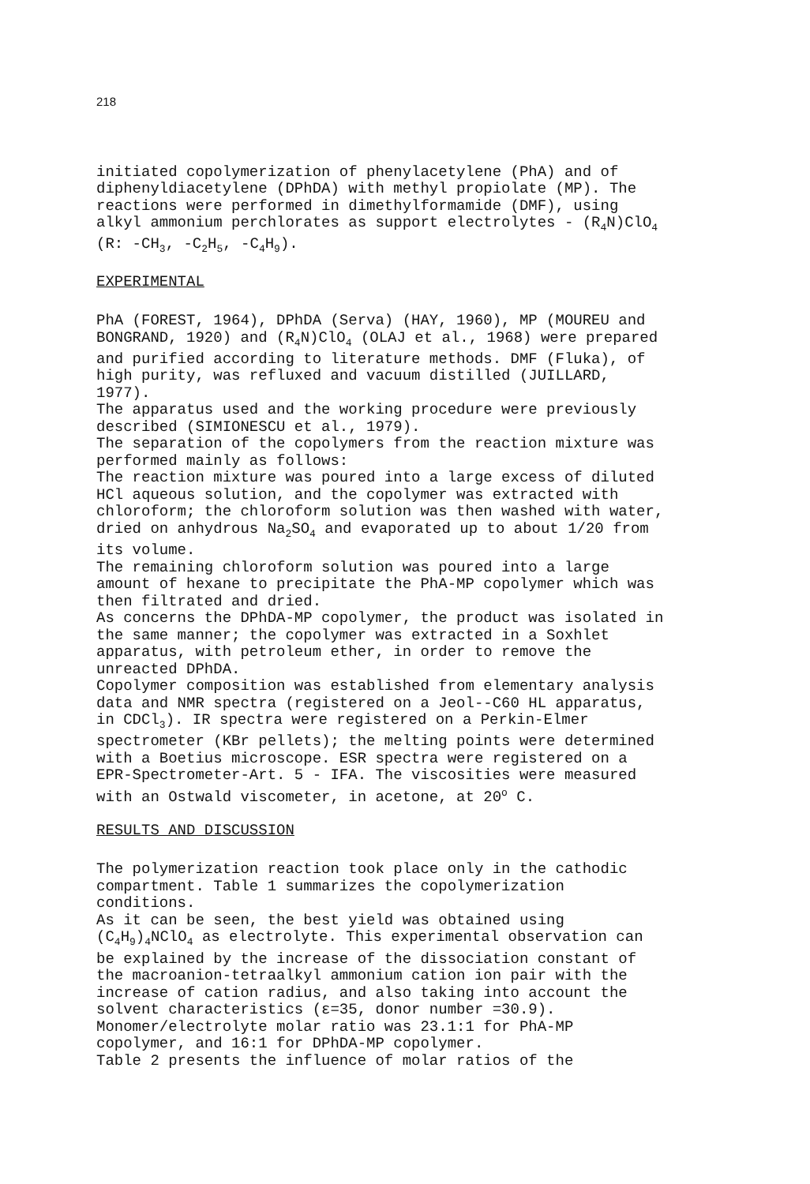218
initiated copolymerization of phenylacetylene (PhA) and of diphenyldiacetylene (DPhDA) with methyl propiolate (MP). The reactions were performed in dimethylformamide (DMF), using alkyl ammonium perchlorates as support electrolytes - (R<sub>4</sub>N)ClO<sub>4</sub> (R: -CH<sub>3</sub>, -C<sub>2</sub>H<sub>5</sub>, -C<sub>4</sub>H<sub>9</sub>).
EXPERIMENTAL
PhA (FOREST, 1964), DPhDA (Serva) (HAY, 1960), MP (MOUREU and BONGRAND, 1920) and (R<sub>4</sub>N)ClO<sub>4</sub> (OLAJ et al., 1968) were prepared and purified according to literature methods. DMF (Fluka), of high purity, was refluxed and vacuum distilled (JUILLARD, 1977).
The apparatus used and the working procedure were previously described (SIMIONESCU et al., 1979).
The separation of the copolymers from the reaction mixture was performed mainly as follows:
The reaction mixture was poured into a large excess of diluted HCl aqueous solution, and the copolymer was extracted with chloroform; the chloroform solution was then washed with water, dried on anhydrous Na<sub>2</sub>SO<sub>4</sub> and evaporated up to about 1/20 from its volume.
The remaining chloroform solution was poured into a large amount of hexane to precipitate the PhA-MP copolymer which was then filtrated and dried.
As concerns the DPhDA-MP copolymer, the product was isolated in the same manner; the copolymer was extracted in a Soxhlet apparatus, with petroleum ether, in order to remove the unreacted DPhDA.
Copolymer composition was established from elementary analysis data and NMR spectra (registered on a Jeol--C60 HL apparatus, in CDCl<sub>3</sub>). IR spectra were registered on a Perkin-Elmer spectrometer (KBr pellets); the melting points were determined with a Boetius microscope. ESR spectra were registered on a EPR-Spectrometer-Art. 5 - IFA. The viscosities were measured with an Ostwald viscometer, in acetone, at 20<sup>o</sup> C.
RESULTS AND DISCUSSION
The polymerization reaction took place only in the cathodic compartment. Table 1 summarizes the copolymerization conditions.
As it can be seen, the best yield was obtained using (C<sub>4</sub>H<sub>9</sub>)<sub>4</sub>NClO<sub>4</sub> as electrolyte. This experimental observation can be explained by the increase of the dissociation constant of the macroanion-tetraalkyl ammonium cation ion pair with the increase of cation radius, and also taking into account the solvent characteristics (ε=35, donor number =30.9).
Monomer/electrolyte molar ratio was 23.1:1 for PhA-MP copolymer, and 16:1 for DPhDA-MP copolymer.
Table 2 presents the influence of molar ratios of the